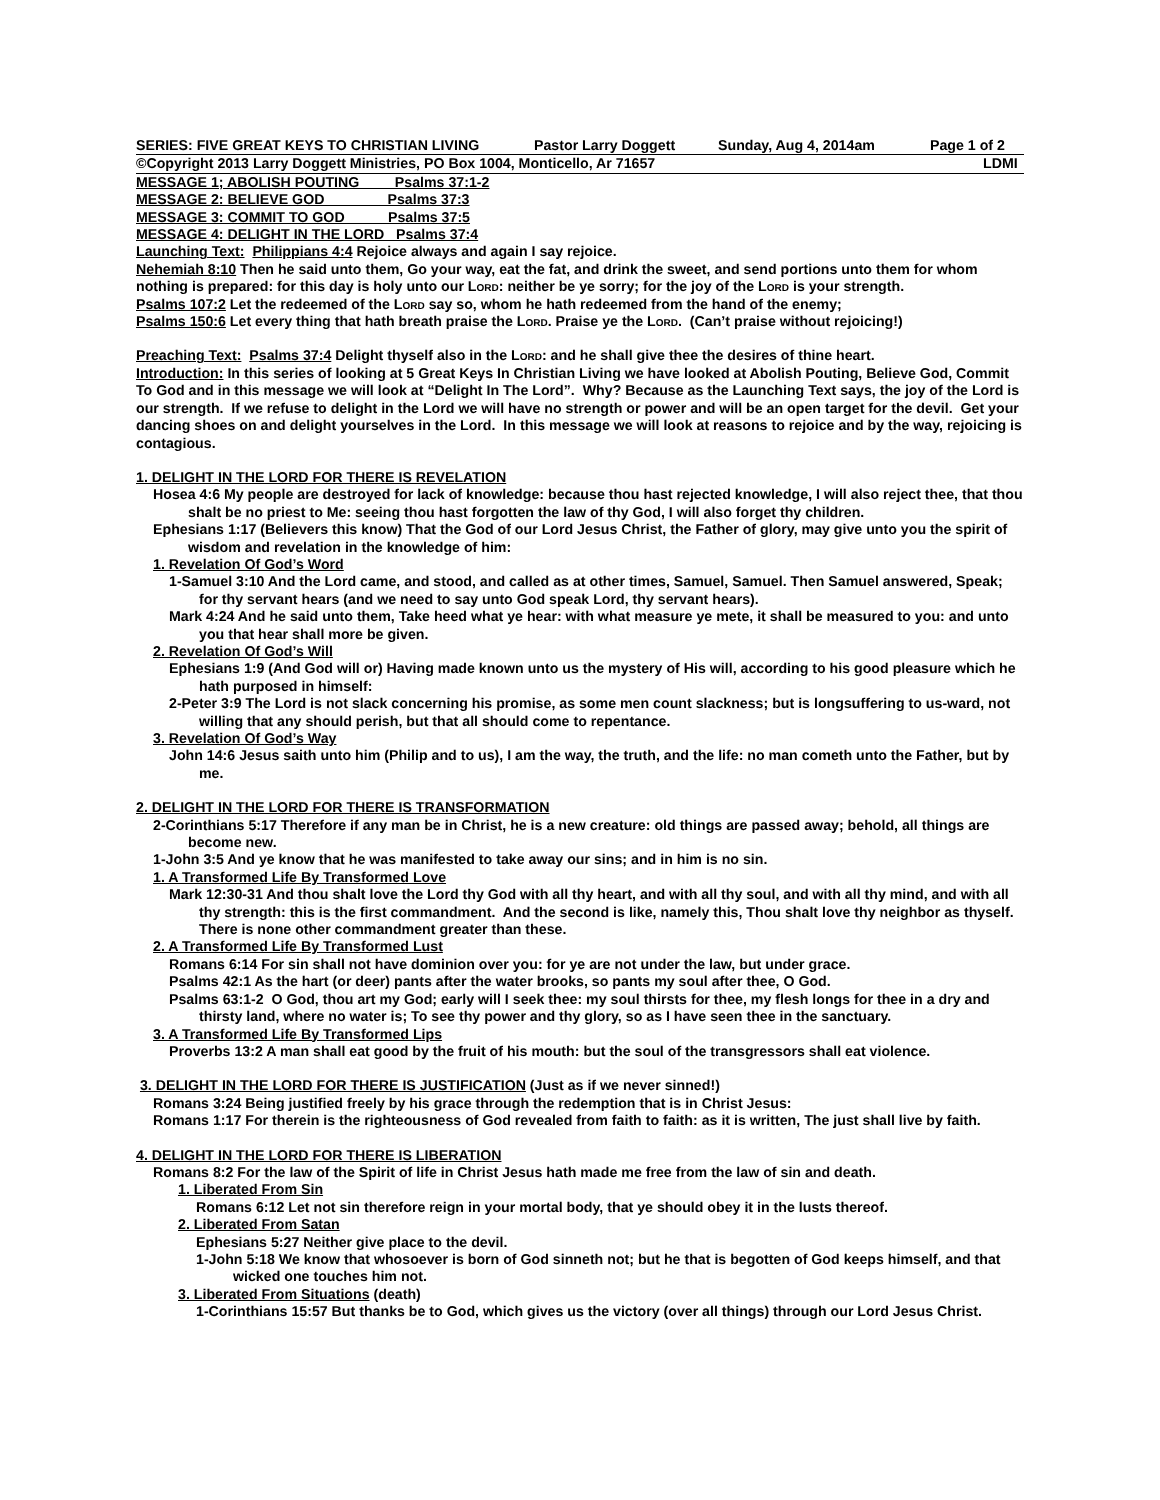SERIES: FIVE GREAT KEYS TO CHRISTIAN LIVING Pastor Larry Doggett Sunday, Aug 4, 2014am Page 1 of 2
©Copyright 2013 Larry Doggett Ministries, PO Box 1004, Monticello, Ar 71657 LDMI
MESSAGE 1; ABOLISH POUTING Psalms 37:1-2
MESSAGE 2: BELIEVE GOD Psalms 37:3
MESSAGE 3: COMMIT TO GOD Psalms 37:5
MESSAGE 4: DELIGHT IN THE LORD Psalms 37:4
Launching Text: Philippians 4:4 Rejoice always and again I say rejoice.
Nehemiah 8:10 Then he said unto them, Go your way, eat the fat, and drink the sweet, and send portions unto them for whom nothing is prepared: for this day is holy unto our Lord: neither be ye sorry; for the joy of the Lord is your strength.
Psalms 107:2 Let the redeemed of the Lord say so, whom he hath redeemed from the hand of the enemy;
Psalms 150:6 Let every thing that hath breath praise the Lord. Praise ye the Lord. (Can’t praise without rejoicing!)
Preaching Text: Psalms 37:4 Delight thyself also in the Lord: and he shall give thee the desires of thine heart.
Introduction: In this series of looking at 5 Great Keys In Christian Living we have looked at Abolish Pouting, Believe God, Commit To God and in this message we will look at “Delight In The Lord”. Why? Because as the Launching Text says, the joy of the Lord is our strength. If we refuse to delight in the Lord we will have no strength or power and will be an open target for the devil. Get your dancing shoes on and delight yourselves in the Lord. In this message we will look at reasons to rejoice and by the way, rejoicing is contagious.
1. DELIGHT IN THE LORD FOR THERE IS REVELATION
Hosea 4:6 My people are destroyed for lack of knowledge: because thou hast rejected knowledge, I will also reject thee, that thou shalt be no priest to Me: seeing thou hast forgotten the law of thy God, I will also forget thy children.
Ephesians 1:17 (Believers this know) That the God of our Lord Jesus Christ, the Father of glory, may give unto you the spirit of wisdom and revelation in the knowledge of him:
1. Revelation Of God’s Word
1-Samuel 3:10 And the Lord came, and stood, and called as at other times, Samuel, Samuel. Then Samuel answered, Speak; for thy servant hears (and we need to say unto God speak Lord, thy servant hears).
Mark 4:24 And he said unto them, Take heed what ye hear: with what measure ye mete, it shall be measured to you: and unto you that hear shall more be given.
2. Revelation Of God’s Will
Ephesians 1:9 (And God will or) Having made known unto us the mystery of His will, according to his good pleasure which he hath purposed in himself:
2-Peter 3:9 The Lord is not slack concerning his promise, as some men count slackness; but is longsuffering to us-ward, not willing that any should perish, but that all should come to repentance.
3. Revelation Of God’s Way
John 14:6 Jesus saith unto him (Philip and to us), I am the way, the truth, and the life: no man cometh unto the Father, but by me.
2. DELIGHT IN THE LORD FOR THERE IS TRANSFORMATION
2-Corinthians 5:17 Therefore if any man be in Christ, he is a new creature: old things are passed away; behold, all things are become new.
1-John 3:5 And ye know that he was manifested to take away our sins; and in him is no sin.
1. A Transformed Life By Transformed Love
Mark 12:30-31 And thou shalt love the Lord thy God with all thy heart, and with all thy soul, and with all thy mind, and with all thy strength: this is the first commandment. And the second is like, namely this, Thou shalt love thy neighbor as thyself. There is none other commandment greater than these.
2. A Transformed Life By Transformed Lust
Romans 6:14 For sin shall not have dominion over you: for ye are not under the law, but under grace.
Psalms 42:1 As the hart (or deer) pants after the water brooks, so pants my soul after thee, O God.
Psalms 63:1-2 O God, thou art my God; early will I seek thee: my soul thirsts for thee, my flesh longs for thee in a dry and thirsty land, where no water is; To see thy power and thy glory, so as I have seen thee in the sanctuary.
3. A Transformed Life By Transformed Lips
Proverbs 13:2 A man shall eat good by the fruit of his mouth: but the soul of the transgressors shall eat violence.
3. DELIGHT IN THE LORD FOR THERE IS JUSTIFICATION (Just as if we never sinned!)
Romans 3:24 Being justified freely by his grace through the redemption that is in Christ Jesus:
Romans 1:17 For therein is the righteousness of God revealed from faith to faith: as it is written, The just shall live by faith.
4. DELIGHT IN THE LORD FOR THERE IS LIBERATION
Romans 8:2 For the law of the Spirit of life in Christ Jesus hath made me free from the law of sin and death.
1. Liberated From Sin
Romans 6:12 Let not sin therefore reign in your mortal body, that ye should obey it in the lusts thereof.
2. Liberated From Satan
Ephesians 5:27 Neither give place to the devil.
1-John 5:18 We know that whosoever is born of God sinneth not; but he that is begotten of God keeps himself, and that wicked one touches him not.
3. Liberated From Situations (death)
1-Corinthians 15:57 But thanks be to God, which gives us the victory (over all things) through our Lord Jesus Christ.